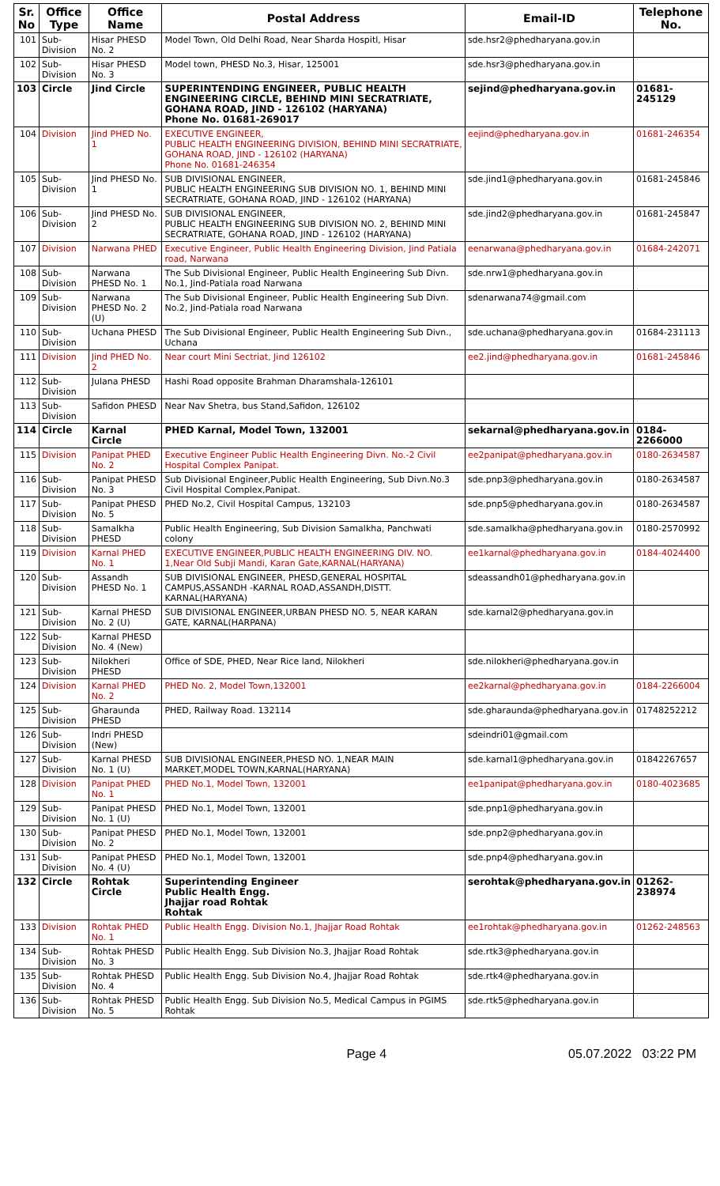| Sr. No | Office Type | Office Name | Postal Address | Email-ID | Telephone No. |
| --- | --- | --- | --- | --- | --- |
| 101 | Sub-Division | Hisar PHESD No. 2 | Model Town, Old Delhi Road, Near Sharda Hospitl, Hisar | sde.hsr2@phedharyana.gov.in | |
| 102 | Sub-Division | Hisar PHESD No. 3 | Model town, PHESD No.3, Hisar, 125001 | sde.hsr3@phedharyana.gov.in | |
| 103 | Circle | Jind Circle | SUPERINTENDING ENGINEER, PUBLIC HEALTH ENGINEERING CIRCLE, BEHIND MINI SECRATRIATE, GOHANA ROAD, JIND - 126102 (HARYANA) Phone No. 01681-269017 | sejind@phedharyana.gov.in | 01681-245129 |
| 104 | Division | Jind PHED No. 1 | EXECUTIVE ENGINEER, PUBLIC HEALTH ENGINEERING DIVISION, BEHIND MINI SECRATRIATE, GOHANA ROAD, JIND - 126102 (HARYANA) Phone No. 01681-246354 | eejind@phedharyana.gov.in | 01681-246354 |
| 105 | Sub-Division | Jind PHESD No. 1 | SUB DIVISIONAL ENGINEER, PUBLIC HEALTH ENGINEERING SUB DIVISION NO. 1, BEHIND MINI SECRATRIATE, GOHANA ROAD, JIND - 126102 (HARYANA) | sde.jind1@phedharyana.gov.in | 01681-245846 |
| 106 | Sub-Division | Jind PHESD No. 2 | SUB DIVISIONAL ENGINEER, PUBLIC HEALTH ENGINEERING SUB DIVISION NO. 2, BEHIND MINI SECRATRIATE, GOHANA ROAD, JIND - 126102 (HARYANA) | sde.jind2@phedharyana.gov.in | 01681-245847 |
| 107 | Division | Narwana PHED | Executive Engineer, Public Health Engineering Division, Jind Patiala road, Narwana | eenarwana@phedharyana.gov.in | 01684-242071 |
| 108 | Sub-Division | Narwana PHESD No. 1 | The Sub Divisional Engineer, Public Health Engineering Sub Divn. No.1, Jind-Patiala road Narwana | sde.nrw1@phedharyana.gov.in | |
| 109 | Sub-Division | Narwana PHESD No. 2 (U) | The Sub Divisional Engineer, Public Health Engineering Sub Divn. No.2, Jind-Patiala road Narwana | sdenarwana74@gmail.com | |
| 110 | Sub-Division | Uchana PHESD | The Sub Divisional Engineer, Public Health Engineering Sub Divn., Uchana | sde.uchana@phedharyana.gov.in | 01684-231113 |
| 111 | Division | Jind PHED No. 2 | Near court Mini Sectriat, Jind 126102 | ee2.jind@phedharyana.gov.in | 01681-245846 |
| 112 | Sub-Division | Julana PHESD | Hashi Road opposite Brahman Dharamshala-126101 | | |
| 113 | Sub-Division | Safidon PHESD | Near Nav Shetra, bus Stand,Safidon, 126102 | | |
| 114 | Circle | Karnal Circle | PHED Karnal, Model Town, 132001 | sekarnal@phedharyana.gov.in | 0184-2266000 |
| 115 | Division | Panipat PHED No. 2 | Executive Engineer Public Health Engineering Divn. No.-2 Civil Hospital Complex Panipat. | ee2panipat@phedharyana.gov.in | 0180-2634587 |
| 116 | Sub-Division | Panipat PHESD No. 3 | Sub Divisional Engineer,Public Health Engineering, Sub Divn.No.3 Civil Hospital Complex,Panipat. | sde.pnp3@phedharyana.gov.in | 0180-2634587 |
| 117 | Sub-Division | Panipat PHESD No. 5 | PHED No.2, Civil Hospital Campus, 132103 | sde.pnp5@phedharyana.gov.in | 0180-2634587 |
| 118 | Sub-Division | Samalkha PHESD | Public Health Engineering, Sub Division Samalkha, Panchwati colony | sde.samalkha@phedharyana.gov.in | 0180-2570992 |
| 119 | Division | Karnal PHED No. 1 | EXECUTIVE ENGINEER,PUBLIC HEALTH ENGINEERING DIV. NO. 1,Near Old Subji Mandi, Karan Gate,KARNAL(HARYANA) | ee1karnal@phedharyana.gov.in | 0184-4024400 |
| 120 | Sub-Division | Assandh PHESD No. 1 | SUB DIVISIONAL ENGINEER, PHESD,GENERAL HOSPITAL CAMPUS,ASSANDH -KARNAL ROAD,ASSANDH,DISTT. KARNAL(HARYANA) | sdeassandh01@phedharyana.gov.in | |
| 121 | Sub-Division | Karnal PHESD No. 2 (U) | SUB DIVISIONAL ENGINEER,URBAN PHESD NO. 5, NEAR KARAN GATE, KARNAL(HARPANA) | sde.karnal2@phedharyana.gov.in | |
| 122 | Sub-Division | Karnal PHESD No. 4 (New) | | | |
| 123 | Sub-Division | Nilokheri PHESD | Office of SDE, PHED, Near Rice land, Nilokheri | sde.nilokheri@phedharyana.gov.in | |
| 124 | Division | Karnal PHED No. 2 | PHED No. 2, Model Town,132001 | ee2karnal@phedharyana.gov.in | 0184-2266004 |
| 125 | Sub-Division | Gharaunda PHESD | PHED, Railway Road. 132114 | sde.gharaunda@phedharyana.gov.in | 01748252212 |
| 126 | Sub-Division | Indri PHESD (New) | | sdeindri01@gmail.com | |
| 127 | Sub-Division | Karnal PHESD No. 1 (U) | SUB DIVISIONAL ENGINEER,PHESD NO. 1,NEAR MAIN MARKET,MODEL TOWN,KARNAL(HARYANA) | sde.karnal1@phedharyana.gov.in | 01842267657 |
| 128 | Division | Panipat PHED No. 1 | PHED No.1, Model Town, 132001 | ee1panipat@phedharyana.gov.in | 0180-4023685 |
| 129 | Sub-Division | Panipat PHESD No. 1 (U) | PHED No.1, Model Town, 132001 | sde.pnp1@phedharyana.gov.in | |
| 130 | Sub-Division | Panipat PHESD No. 2 | PHED No.1, Model Town, 132001 | sde.pnp2@phedharyana.gov.in | |
| 131 | Sub-Division | Panipat PHESD No. 4 (U) | PHED No.1, Model Town, 132001 | sde.pnp4@phedharyana.gov.in | |
| 132 | Circle | Rohtak Circle | Superintending Engineer Public Health Engg. Jhajjar road Rohtak Rohtak | serohtak@phedharyana.gov.in | 01262-238974 |
| 133 | Division | Rohtak PHED No. 1 | Public Health Engg. Division No.1, Jhajjar Road Rohtak | ee1rohtak@phedharyana.gov.in | 01262-248563 |
| 134 | Sub-Division | Rohtak PHESD No. 3 | Public Health Engg. Sub Division No.3, Jhajjar Road Rohtak | sde.rtk3@phedharyana.gov.in | |
| 135 | Sub-Division | Rohtak PHESD No. 4 | Public Health Engg. Sub Division No.4, Jhajjar Road Rohtak | sde.rtk4@phedharyana.gov.in | |
| 136 | Sub-Division | Rohtak PHESD No. 5 | Public Health Engg. Sub Division No.5, Medical Campus in PGIMS Rohtak | sde.rtk5@phedharyana.gov.in | |
Page 4 05.07.2022 03:22 PM